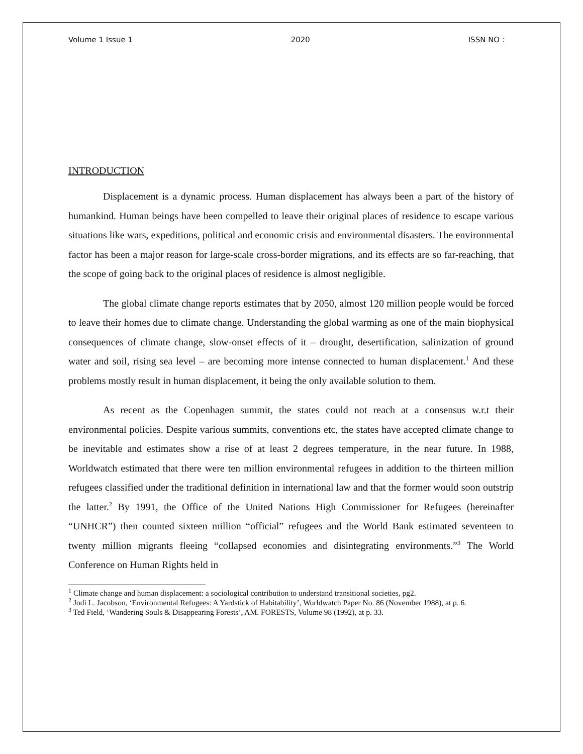Volume 1 Issue 1 2020 ISSN NO :
INTRODUCTION
Displacement is a dynamic process. Human displacement has always been a part of the history of humankind. Human beings have been compelled to leave their original places of residence to escape various situations like wars, expeditions, political and economic crisis and environmental disasters. The environmental factor has been a major reason for large-scale cross-border migrations, and its effects are so far-reaching, that the scope of going back to the original places of residence is almost negligible.
The global climate change reports estimates that by 2050, almost 120 million people would be forced to leave their homes due to climate change. Understanding the global warming as one of the main biophysical consequences of climate change, slow-onset effects of it – drought, desertification, salinization of ground water and soil, rising sea level – are becoming more intense connected to human displacement.<sup>1</sup> And these problems mostly result in human displacement, it being the only available solution to them.
As recent as the Copenhagen summit, the states could not reach at a consensus w.r.t their environmental policies. Despite various summits, conventions etc, the states have accepted climate change to be inevitable and estimates show a rise of at least 2 degrees temperature, in the near future. In 1988, Worldwatch estimated that there were ten million environmental refugees in addition to the thirteen million refugees classified under the traditional definition in international law and that the former would soon outstrip the latter.<sup>2</sup> By 1991, the Office of the United Nations High Commissioner for Refugees (hereinafter “UNHCR”) then counted sixteen million “official” refugees and the World Bank estimated seventeen to twenty million migrants fleeing “collapsed economies and disintegrating environments.”<sup>3</sup> The World Conference on Human Rights held in
<sup>1</sup> Climate change and human displacement: a sociological contribution to understand transitional societies, pg2.
<sup>2</sup> Jodi L. Jacobson, ‘Environmental Refugees: A Yardstick of Habitability’, Worldwatch Paper No. 86 (November 1988), at p. 6.
<sup>3</sup> Ted Field, ‘Wandering Souls & Disappearing Forests’, AM. FORESTS, Volume 98 (1992), at p. 33.